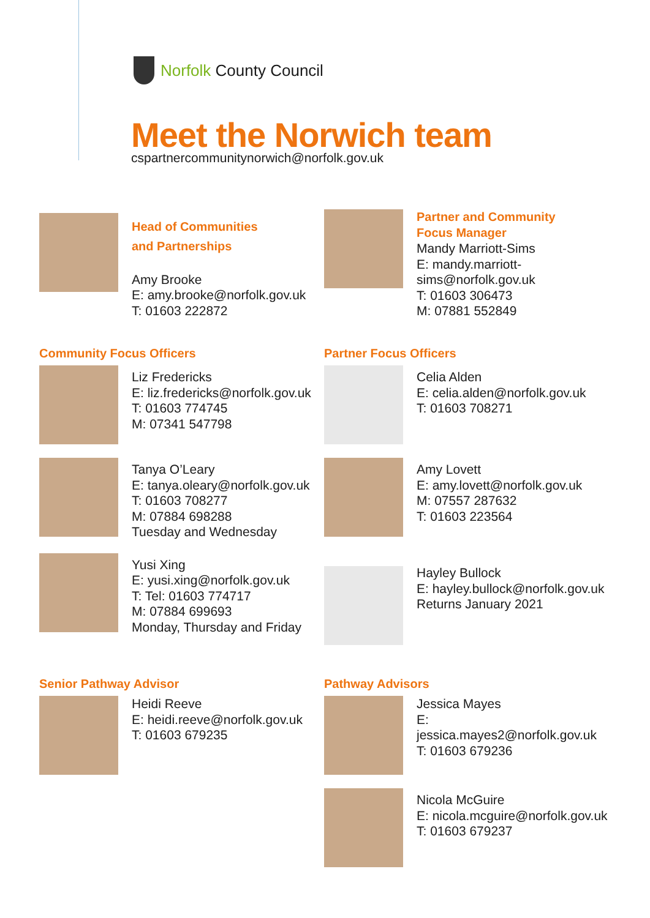Norfolk County Council
Meet the Norwich team
cspartnercommunitynorwich@norfolk.gov.uk
Head of Communities
and Partnerships
Amy Brooke
E: amy.brooke@norfolk.gov.uk
T: 01603 222872
Partner and Community
Focus Manager
Mandy Marriott-Sims
E: mandy.marriott-sims@norfolk.gov.uk
T: 01603 306473
M: 07881 552849
Community Focus Officers
Liz Fredericks
E: liz.fredericks@norfolk.gov.uk
T: 01603 774745
M: 07341 547798
Tanya O’Leary
E: tanya.oleary@norfolk.gov.uk
T: 01603 708277
M: 07884 698288
Tuesday and Wednesday
Yusi Xing
E: yusi.xing@norfolk.gov.uk
T: Tel: 01603 774717
M: 07884 699693
Monday, Thursday and Friday
Partner Focus Officers
Celia Alden
E: celia.alden@norfolk.gov.uk
T: 01603 708271
Amy Lovett
E: amy.lovett@norfolk.gov.uk
M: 07557 287632
T: 01603 223564
Hayley Bullock
E: hayley.bullock@norfolk.gov.uk
Returns January 2021
Senior Pathway Advisor
Heidi Reeve
E: heidi.reeve@norfolk.gov.uk
T: 01603 679235
Pathway Advisors
Jessica Mayes
E: jessica.mayes2@norfolk.gov.uk
T: 01603 679236
Nicola McGuire
E: nicola.mcguire@norfolk.gov.uk
T: 01603 679237